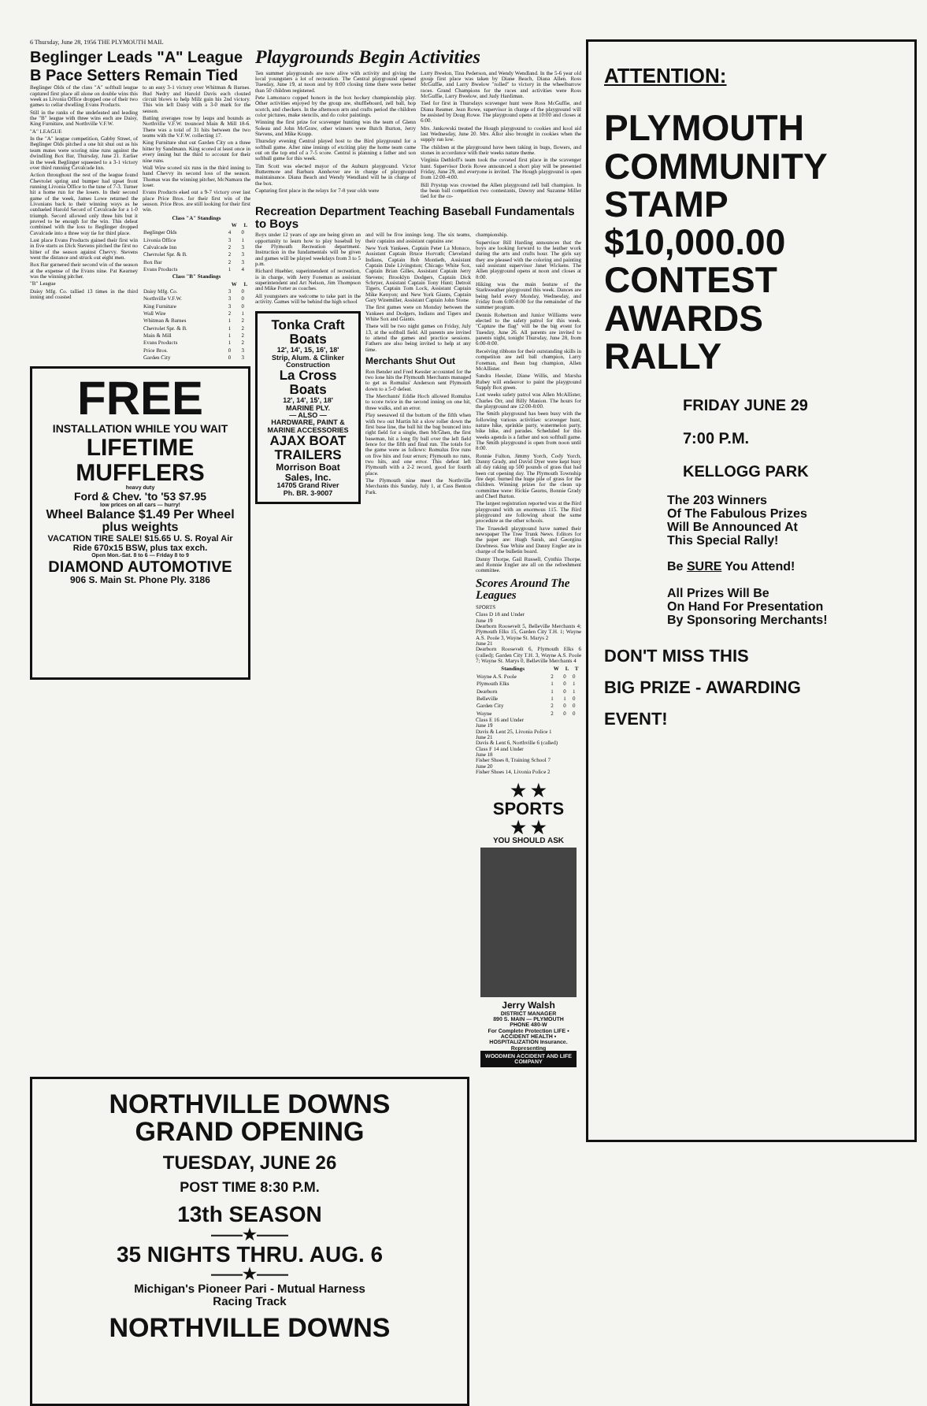6 Thursday, June 28, 1956 THE PLYMOUTH MAIL
Beglinger Leads "A" League
B Pace Setters Remain Tied
Beglinger Olds of the class "A" softball league captured first place all alone on double wins this week as Livonia Office dropped one of their two games to cellar dwelling Evans Products.
Still in the ranks of the undefeated and leading the "B" league with three wins each are Daisy, King Furniture, and Northville V.F.W.
"A" LEAGUE
In the "A" league competition, Gabby Street, of Beglinger Olds pitched a one hit shut out as his team mates were scoring nine runs against the dwindling Box Bar, Thursday, June 21. Earlier in the week Beglinger squeezed to a 3-1 victory over third running Cavalcade Inn.
Action throughout the rest of the league found Chevrolet spring and bumper had upset front running Livonia Office to the tune of 7-3. Turner hit a home run for the losers. In their second game of the week, James Lowe returned the Livonians back to their winning ways as he outdueled Harold Secord of Cavalcade for a 1-0 triumph. Secord allowed only three hits but it proved to be enough for the win. This defeat combined with the loss to Beglinger dropped Cavalcade into a three way tie for third place.
Last place Evans Products gained their first win in five starts as Dick Stevens pitched the first no hitter of the season against Chevvy. Stevens went the distance and struck out eight men.
Box Bar garnered their second win of the season at the expense of the Evans nine. Pat Kearney was the winning pitcher.
"B" League
Daisy Mfg. Co. tallied 13 times in the third inning and coasted
to an easy 3-1 victory over Whitman & Barnes. Bud Nedry and Harold Davis each clouted circuit blows to help Milz gain his 2nd victory. This win left Daisy with a 3-0 mark for the season.
Batting averages rose by leaps and bounds as Northville V.F.W. trounced Main & Mill 18-6. There was a total of 31 hits between the two teams with the V.F.W. collecting 17.
King Furniture shut out Garden City on a three hitter by Sandmann. King scored at least once in every inning but the third to account for their nine runs.
Wall Wire scored six runs in the third inning to hand Chevvy its second loss of the season. Thomas was the winning pitcher, McNamara the loser.
Evans Products eked out a 9-7 victory over last place Price Bros. for their first win of the season. Price Bros. are still looking for their first win.
| Class "A" Standings | | |
| --- | --- | --- |
| | W | L |
| Beglinger Olds | 4 | 0 |
| Livonia Office | 3 | 1 |
| Calvalcade Inn | 2 | 3 |
| Chevrolet Spr. & B. | 2 | 3 |
| Box Bar | 2 | 3 |
| Evans Products | 1 | 4 |
| Class "B" Standings | | |
| | W | L |
| Daisy Mfg. Co. | 3 | 0 |
| Northville V.F.W. | 3 | 0 |
| King Furniture | 3 | 0 |
| Wall Wire | 2 | 1 |
| Whitman & Barnes | 1 | 2 |
| Chevrolet Spr. & B. | 1 | 2 |
| Main & Mill | 1 | 2 |
| Evans Products | 1 | 2 |
| Price Bros. | 0 | 3 |
| Garden City | 0 | 3 |
FREE
INSTALLATION WHILE YOU WAIT
LIFETIME MUFFLERS
heavy duty
Ford & Chev. 'to '53 $7.95
low prices on all cars — hurry!
Wheel Balance $1.49 Per Wheel plus weights
VACATION TIRE SALE! $15.65 U. S. Royal Air Ride 670x15 BSW, plus tax exch.
Open Mon.-Sat. 8 to 6 — Friday 8 to 9
DIAMOND AUTOMOTIVE
906 S. Main St. Phone Ply. 3186
Playgrounds Begin Activities
Ten summer playgrounds are now alive with activity and giving the local youngsters a lot of recreation. The Central playground opened Tuesday, June 19, at noon and by 8:00 closing time there were better than 50 children registered.
Pete Lamonaco copped honors in the box hockey championship play. Other activities enjoyed by the group are, shuffleboard, zell ball, hop scotch, and checkers. In the afternoon arts and crafts period the children color pictures, make stencils, and do color paintings.
Winning the first prize for scavenger hunting was the team of Glenn Soleau and John McGraw, other winners were Butch Burton, Jerry Stevens, and Mike Krapp.
Thursday evening Central played host to the Bird playground for a softball game. After nine innings of exciting play the home team came out on the top end of a 7-5 score. Central is planning a father and son softball game for this week.
Tim Scott was elected mayor of the Auburn playground. Victor Buttermore and Barbara Annhover are in charge of playground maintainance. Diana Beach and Wendy Wendland will be in charge of the box.
Capturing first place in the relays for 7-8 year olds were
Larry Bwelon, Tina Pederson, and Wendy Wendland. In the 5-6 year old group first place was taken by Diane Beach, Diana Allen. Ross McGuffie, and Larry Bwelow "rolled" to victory in the wheelbarrow races. Grand Champions for the races and activities were Ross McGuffie, Larry Bwelow, and Judy Hardiman.
Tied for first in Thursdays scavenger hunt were Ross McGuffie, and Diana Reamer. Jean Rowe, supervisor in charge of the playground will be assisted by Doug Rowe. The playground opens at 10:00 and closes at 6:00.
Mrs. Jankowski treated the Hough playground to cookies and kool aid last Wednesday, June 20. Mrs. Allor also brought in cookies when the supply ran low.
The children at the playground have been taking in bugs, flowers, and stones in accordance with their weeks nature theme.
Virginia Dethloff's team took the coveted first place in the scavenger hunt. Supervisor Doris Rowe announced a short play will be presented Friday, June 29, and everyone is invited. The Hough playground is open from 12:00-4:00.
Bill Prystup was crowned the Allen playground zell ball champion. In the bean ball competition two contestants, Dawny and Suzanne Miller tied for the co-
Recreation Department Teaching Baseball Fundamentals to Boys
Boys under 12 years of age are being given an opportunity to learn how to play baseball by the Plymouth Recreation department. Instruction in the fundamentals will be given and games will be played weekdays from 3 to 5 p.m.
Richard Huebler, superintendent of recreation, is in charge, with Jerry Foreman as assistant superintendent and Art Nelson, Jim Thompson and Mike Porter as coaches.
All youngsters are welcome to take part in the activity. Games will be behind the high school
Tonka Craft Boats
12', 14', 15, 16', 18'
Strip, Alum. & Clinker Construction
La Cross Boats
12', 14', 15', 18'
MARINE PLY.
— ALSO —
HARDWARE, PAINT & MARINE ACCESSORIES
AJAX BOAT TRAILERS
Morrison Boat Sales, Inc.
14705 Grand River
Ph. BR. 3-9007
and will be five innings long. The six teams, their captains and assistant captains are:
New York Yankees, Captain Peter La Monaco, Assistant Captain Bruce Horvath; Cleveland Indians, Captain Bob Montieth, Assistant Captain Dale Livingston; Chicago White Sox, Captain Brian Gilles, Assistant Captain Jerry Stevens; Brooklyn Dodgers, Captain Dick Schryer, Assistant Captain Tony Hunt; Detroit Tigers, Captain Tom Lock, Assistant Captain Mike Kenyon; and New York Giants, Captain Gary Wiremiller, Assistant Captain John Stone.
The first games were on Monday between the Yankees and Dodgers, Indians and Tigers and White Sox and Giants.
There will be two night games on Friday, July 13, at the softball field. All parents are invited to attend the games and practice sessions. Fathers are also being invited to help at any time.
Merchants Shut Out
Ron Bender and Fred Kessler accounted for the two lone hits the Plymouth Merchants managed to get as Romulus' Anderson sent Plymouth down to a 5-0 defeat.
The Merchants' Eddie Hoch allowed Romulus to score twice in the second inning on one hit, three walks, and an error.
Play seesawed til the bottom of the fifth when with two out Martin hit a slow roller down the first base line, the ball hit the bag bounced into right field for a single, then McGhen, the first baseman, hit a long fly ball over the left field fence for the fifth and final run. The totals for the game were as follows: Romulus five runs on five hits and four errors; Plymouth no runs, two hits, and one error. This defeat left Plymouth with a 2-2 record, good for fourth place.
The Plymouth nine meet the Northville Merchants this Sunday, July 1, at Cass Benton Park.
championship.
Supervisor Bill Harding announces that the boys are looking forward to the leather work during the arts and crafts hour. The girls say they are pleased with the coloring and painting said assistant supervisor Janet Wickens. The Allen playground opens at noon and closes at 8:00.
Hiking was the main feature of the Starkweather playground this week. Dances are being held every Monday, Wednesday, and Friday from 6:00-8:00 for the remainder of the summer program.
Dennis Robertson and Junior Williams were elected to the safety patrol for this week. "Capture the flag" will be the big event for Tuesday, June 26. All parents are invited to parents night, tonight Thursday, June 28, from 6:00-8:00.
Receiving ribbons for their outstanding skills in competiton are zell ball champion, Larry Foreman, and Bean bag champion, Allen McAllister.
Sandra Hessler, Diane Willis, and Marsha Rubey will endeavor to paint the playground Supply Box green.
Last weeks safety patrol was Allen McAllister, Charles Orr, and Billy Manion. The hours for the playground are 12:00-8:00.
The Smith playground has been busy with the following various activities: scavenger hunt, nature hike, sprinkle party, watermelon party, bike hike, and parades. Scheduled for this weeks agenda is a father and son softball game. The Smith playground is open from noon until 8:00.
Ronnie Fulton, Jimmy Yorch, Cody Yorch, Danny Grady, and David Dyer were kept busy all day raking up 500 pounds of grass that had been cut opening day. The Plymouth Township fire dept. burned the huge pile of grass for the children. Winning prizes for the clean up committee were: Rickie Gearns, Bonnie Grady and Cherl Burton.
The largest registration reported was at the Bird playground with an enormous 115. The Bird playground are following about the same procedure as the other schools.
The Truesdell playground have named their newspaper The Tree Trunk News. Editors for the paper are: Hugh Sarah, and Georgina Dawbress. Sue White and Danny Engler are in charge of the bulletin board.
Danny Thorpe, Gail Russell, Cynthia Thorpe, and Ronnie Engler are all on the refreshment committee.
Scores Around The Leagues
SPORTS
Class D 18 and Under
June 19
Dearborn Roosevelt 5, Belleville Merchants 4; Plymouth Elks 15, Garden City T.H. 1; Wayne A.S. Poole 3, Wayne St. Marys 2
June 21
Dearborn Roosevelt 6, Plymouth Elks 6 (called); Garden City T.H. 3, Wayne A.S. Poole 7; Wayne St. Marys 0, Belleville Merchants 4
| Standings | W | L | T |
| --- | --- | --- | --- |
| Wayne A.S. Poole | 2 | 0 | 0 |
| Plymouth Elks | 1 | 0 | 1 |
| Dearborn | 1 | 0 | 1 |
| Belleville | 1 | 1 | 0 |
| Garden City | 2 | 0 | 0 |
| Wayne | 2 | 0 | 0 |
Class E 16 and Under
June 19
Davis & Lent 25, Livonia Police 1
June 21
Davis & Lent 6, Northville 6 (called)
Class F 14 and Under
June 18
Fisher Shoes 8, Training School 7
June 20
Fisher Shoes 14, Livonia Police 2
★ ★
SPORTS
★ ★
YOU SHOULD ASK
Jerry Walsh
DISTRICT MANAGER
890 S. MAIN — PLYMOUTH
PHONE 480-W
For Complete Protection LIFE • ACCIDENT HEALTH • HOSPITALIZATION Insurance.
Representing
WOODMEN ACCIDENT AND LIFE COMPANY
NORTHVILLE DOWNS
GRAND OPENING
TUESDAY, JUNE 26
POST TIME 8:30 P.M.
13th SEASON
——★——
35 NIGHTS THRU. AUG. 6
——★——
Michigan's Pioneer Pari - Mutual Harness
Racing Track
NORTHVILLE DOWNS
ATTENTION:
PLYMOUTH
COMMUNITY
STAMP
$10,000.00
CONTEST
AWARDS
RALLY
FRIDAY JUNE 29
7:00 P.M.
KELLOGG PARK
The 203 Winners
Of The Fabulous Prizes
Will Be Announced At
This Special Rally!
Be SURE You Attend!
All Prizes Will Be
On Hand For Presentation
By Sponsoring Merchants!
DON'T MISS THIS
BIG PRIZE - AWARDING
EVENT!